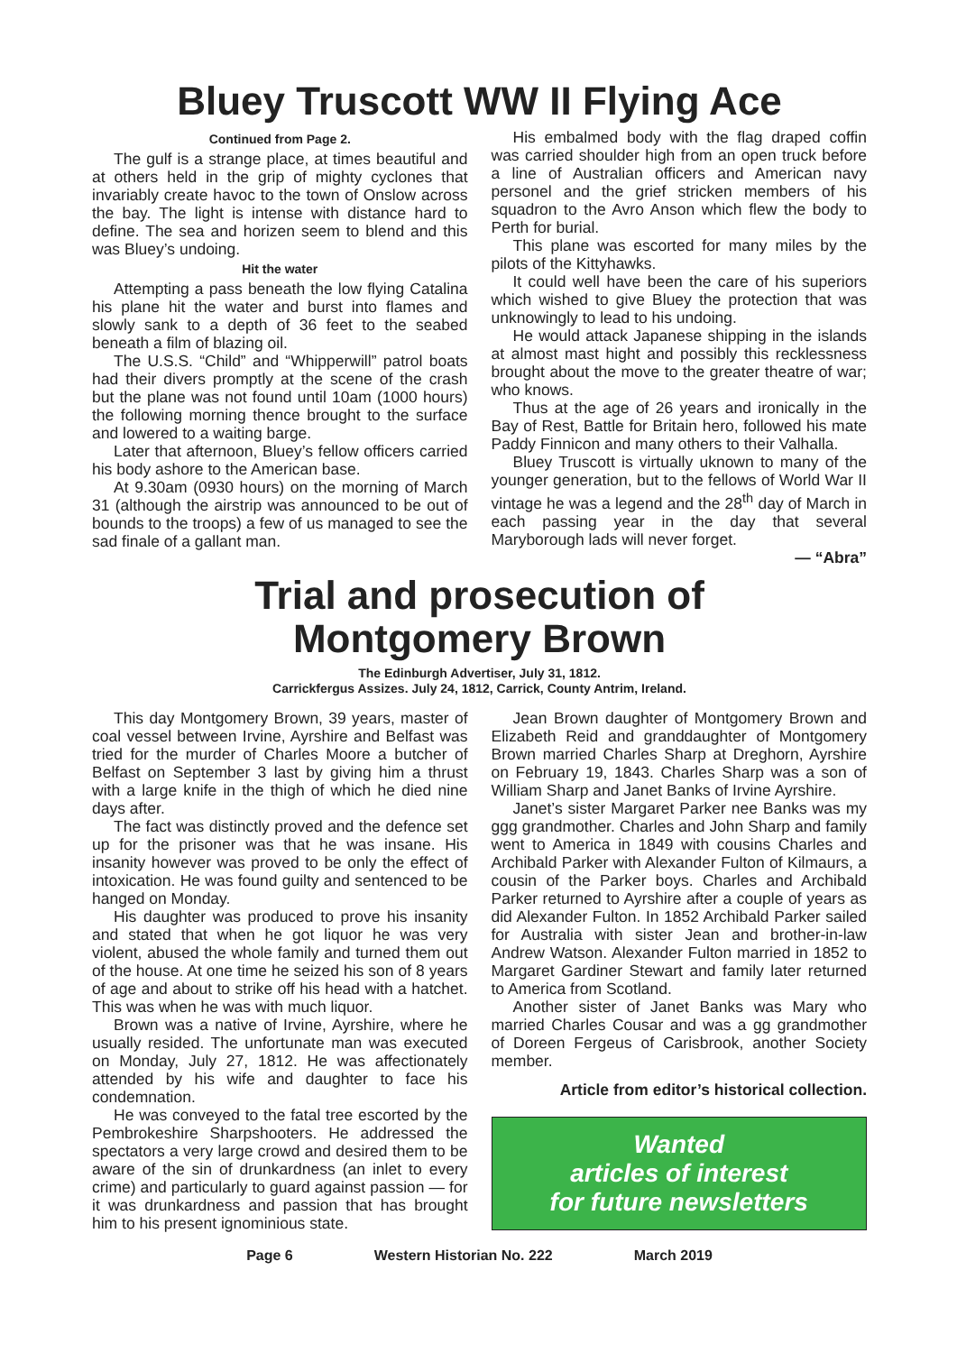Bluey Truscott WW II Flying Ace
Continued from Page 2.
The gulf is a strange place, at times beautiful and at others held in the grip of mighty cyclones that invariably create havoc to the town of Onslow across the bay. The light is intense with distance hard to define. The sea and horizen seem to blend and this was Bluey’s undoing.
Hit the water
Attempting a pass beneath the low flying Catalina his plane hit the water and burst into flames and slowly sank to a depth of 36 feet to the seabed beneath a film of blazing oil.
The U.S.S. “Child” and “Whipperwill” patrol boats had their divers promptly at the scene of the crash but the plane was not found until 10am (1000 hours) the following morning thence brought to the surface and lowered to a waiting barge.
Later that afternoon, Bluey’s fellow officers carried his body ashore to the American base.
At 9.30am (0930 hours) on the morning of March 31 (although the airstrip was announced to be out of bounds to the troops) a few of us managed to see the sad finale of a gallant man.
His embalmed body with the flag draped coffin was carried shoulder high from an open truck before a line of Australian officers and American navy personel and the grief stricken members of his squadron to the Avro Anson which flew the body to Perth for burial.
This plane was escorted for many miles by the pilots of the Kittyhawks.
It could well have been the care of his superiors which wished to give Bluey the protection that was unknowingly to lead to his undoing.
He would attack Japanese shipping in the islands at almost mast hight and possibly this recklessness brought about the move to the greater theatre of war; who knows.
Thus at the age of 26 years and ironically in the Bay of Rest, Battle for Britain hero, followed his mate Paddy Finnicon and many others to their Valhalla.
Bluey Truscott is virtually uknown to many of the younger generation, but to the fellows of World War II vintage he was a legend and the 28<sup>th</sup> day of March in each passing year in the day that several Maryborough lads will never forget.
— “Abra”
Trial and prosecution of
Montgomery Brown
The Edinburgh Advertiser, July 31, 1812.
Carrickfergus Assizes. July 24, 1812, Carrick, County Antrim, Ireland.
This day Montgomery Brown, 39 years, master of coal vessel between Irvine, Ayrshire and Belfast was tried for the murder of Charles Moore a butcher of Belfast on September 3 last by giving him a thrust with a large knife in the thigh of which he died nine days after.
The fact was distinctly proved and the defence set up for the prisoner was that he was insane. His insanity however was proved to be only the effect of intoxication. He was found guilty and sentenced to be hanged on Monday.
His daughter was produced to prove his insanity and stated that when he got liquor he was very violent, abused the whole family and turned them out of the house. At one time he seized his son of 8 years of age and about to strike off his head with a hatchet. This was when he was with much liquor.
Brown was a native of Irvine, Ayrshire, where he usually resided. The unfortunate man was executed on Monday, July 27, 1812. He was affectionately attended by his wife and daughter to face his condemnation.
He was conveyed to the fatal tree escorted by the Pembrokeshire Sharpshooters. He addressed the spectators a very large crowd and desired them to be aware of the sin of drunkardness (an inlet to every crime) and particularly to guard against passion — for it was drunkardness and passion that has brought him to his present ignominious state.
Jean Brown daughter of Montgomery Brown and Elizabeth Reid and granddaughter of Montgomery Brown married Charles Sharp at Dreghorn, Ayrshire on February 19, 1843. Charles Sharp was a son of William Sharp and Janet Banks of Irvine Ayrshire.
Janet’s sister Margaret Parker nee Banks was my ggg grandmother. Charles and John Sharp and family went to America in 1849 with cousins Charles and Archibald Parker with Alexander Fulton of Kilmaurs, a cousin of the Parker boys. Charles and Archibald Parker returned to Ayrshire after a couple of years as did Alexander Fulton. In 1852 Archibald Parker sailed for Australia with sister Jean and brother-in-law Andrew Watson. Alexander Fulton married in 1852 to Margaret Gardiner Stewart and family later returned to America from Scotland.
Another sister of Janet Banks was Mary who married Charles Cousar and was a gg grandmother of Doreen Fergeus of Carisbrook, another Society member.
Article from editor’s historical collection.
Wanted
articles of interest
for future newsletters
Page 6 Western Historian No. 222 March 2019